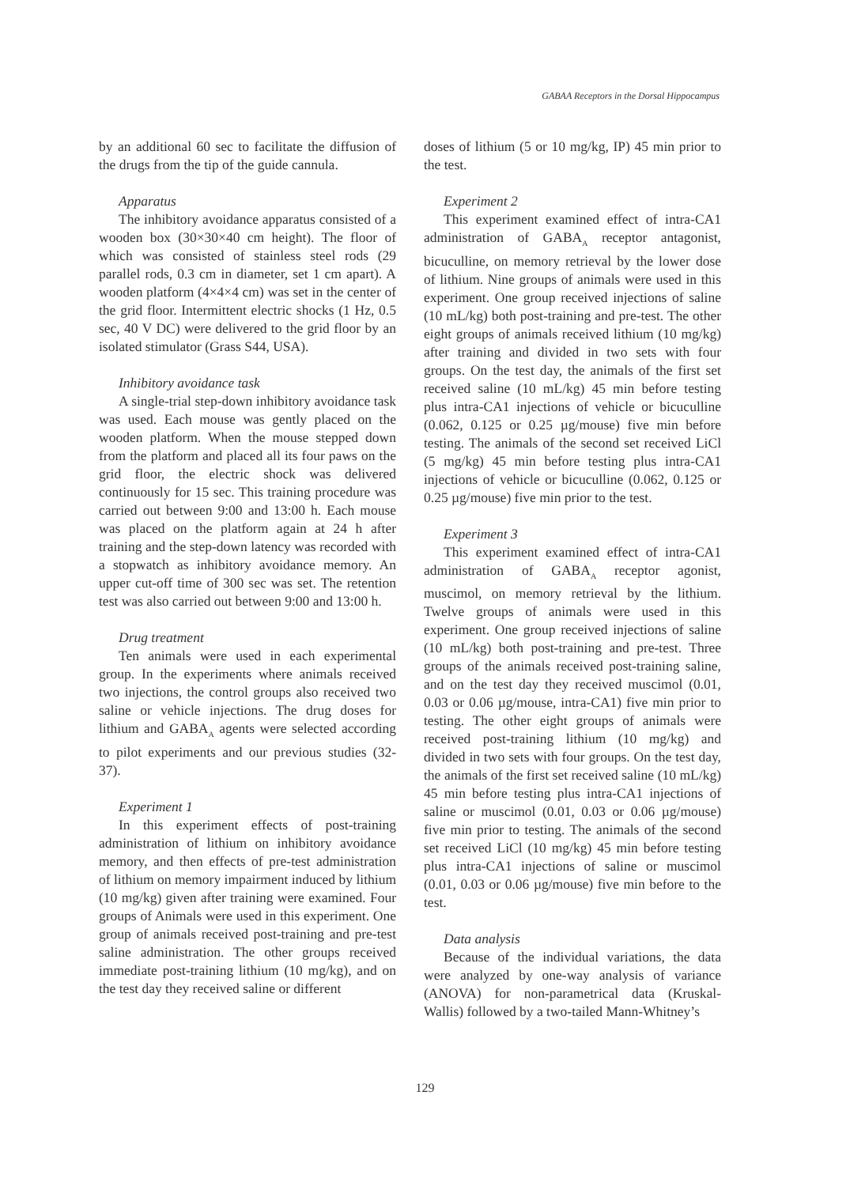GABAA Receptors in the Dorsal Hippocampus
by an additional 60 sec to facilitate the diffusion of the drugs from the tip of the guide cannula.
Apparatus
The inhibitory avoidance apparatus consisted of a wooden box (30×30×40 cm height). The floor of which was consisted of stainless steel rods (29 parallel rods, 0.3 cm in diameter, set 1 cm apart). A wooden platform (4×4×4 cm) was set in the center of the grid floor. Intermittent electric shocks (1 Hz, 0.5 sec, 40 V DC) were delivered to the grid floor by an isolated stimulator (Grass S44, USA).
Inhibitory avoidance task
A single-trial step-down inhibitory avoidance task was used. Each mouse was gently placed on the wooden platform. When the mouse stepped down from the platform and placed all its four paws on the grid floor, the electric shock was delivered continuously for 15 sec. This training procedure was carried out between 9:00 and 13:00 h. Each mouse was placed on the platform again at 24 h after training and the step-down latency was recorded with a stopwatch as inhibitory avoidance memory. An upper cut-off time of 300 sec was set. The retention test was also carried out between 9:00 and 13:00 h.
Drug treatment
Ten animals were used in each experimental group. In the experiments where animals received two injections, the control groups also received two saline or vehicle injections. The drug doses for lithium and GABA<sub>A</sub> agents were selected according to pilot experiments and our previous studies (32-37).
Experiment 1
In this experiment effects of post-training administration of lithium on inhibitory avoidance memory, and then effects of pre-test administration of lithium on memory impairment induced by lithium (10 mg/kg) given after training were examined. Four groups of Animals were used in this experiment. One group of animals received post-training and pre-test saline administration. The other groups received immediate post-training lithium (10 mg/kg), and on the test day they received saline or different
doses of lithium (5 or 10 mg/kg, IP) 45 min prior to the test.
Experiment 2
This experiment examined effect of intra-CA1 administration of GABA<sub>A</sub> receptor antagonist, bicuculline, on memory retrieval by the lower dose of lithium. Nine groups of animals were used in this experiment. One group received injections of saline (10 mL/kg) both post-training and pre-test. The other eight groups of animals received lithium (10 mg/kg) after training and divided in two sets with four groups. On the test day, the animals of the first set received saline (10 mL/kg) 45 min before testing plus intra-CA1 injections of vehicle or bicuculline (0.062, 0.125 or 0.25 µg/mouse) five min before testing. The animals of the second set received LiCl (5 mg/kg) 45 min before testing plus intra-CA1 injections of vehicle or bicuculline (0.062, 0.125 or 0.25 µg/mouse) five min prior to the test.
Experiment 3
This experiment examined effect of intra-CA1 administration of GABA<sub>A</sub> receptor agonist, muscimol, on memory retrieval by the lithium. Twelve groups of animals were used in this experiment. One group received injections of saline (10 mL/kg) both post-training and pre-test. Three groups of the animals received post-training saline, and on the test day they received muscimol (0.01, 0.03 or 0.06 µg/mouse, intra-CA1) five min prior to testing. The other eight groups of animals were received post-training lithium (10 mg/kg) and divided in two sets with four groups. On the test day, the animals of the first set received saline (10 mL/kg) 45 min before testing plus intra-CA1 injections of saline or muscimol (0.01, 0.03 or 0.06 µg/mouse) five min prior to testing. The animals of the second set received LiCl (10 mg/kg) 45 min before testing plus intra-CA1 injections of saline or muscimol (0.01, 0.03 or 0.06 µg/mouse) five min before to the test.
Data analysis
Because of the individual variations, the data were analyzed by one-way analysis of variance (ANOVA) for non-parametrical data (Kruskal-Wallis) followed by a two-tailed Mann-Whitney’s
129